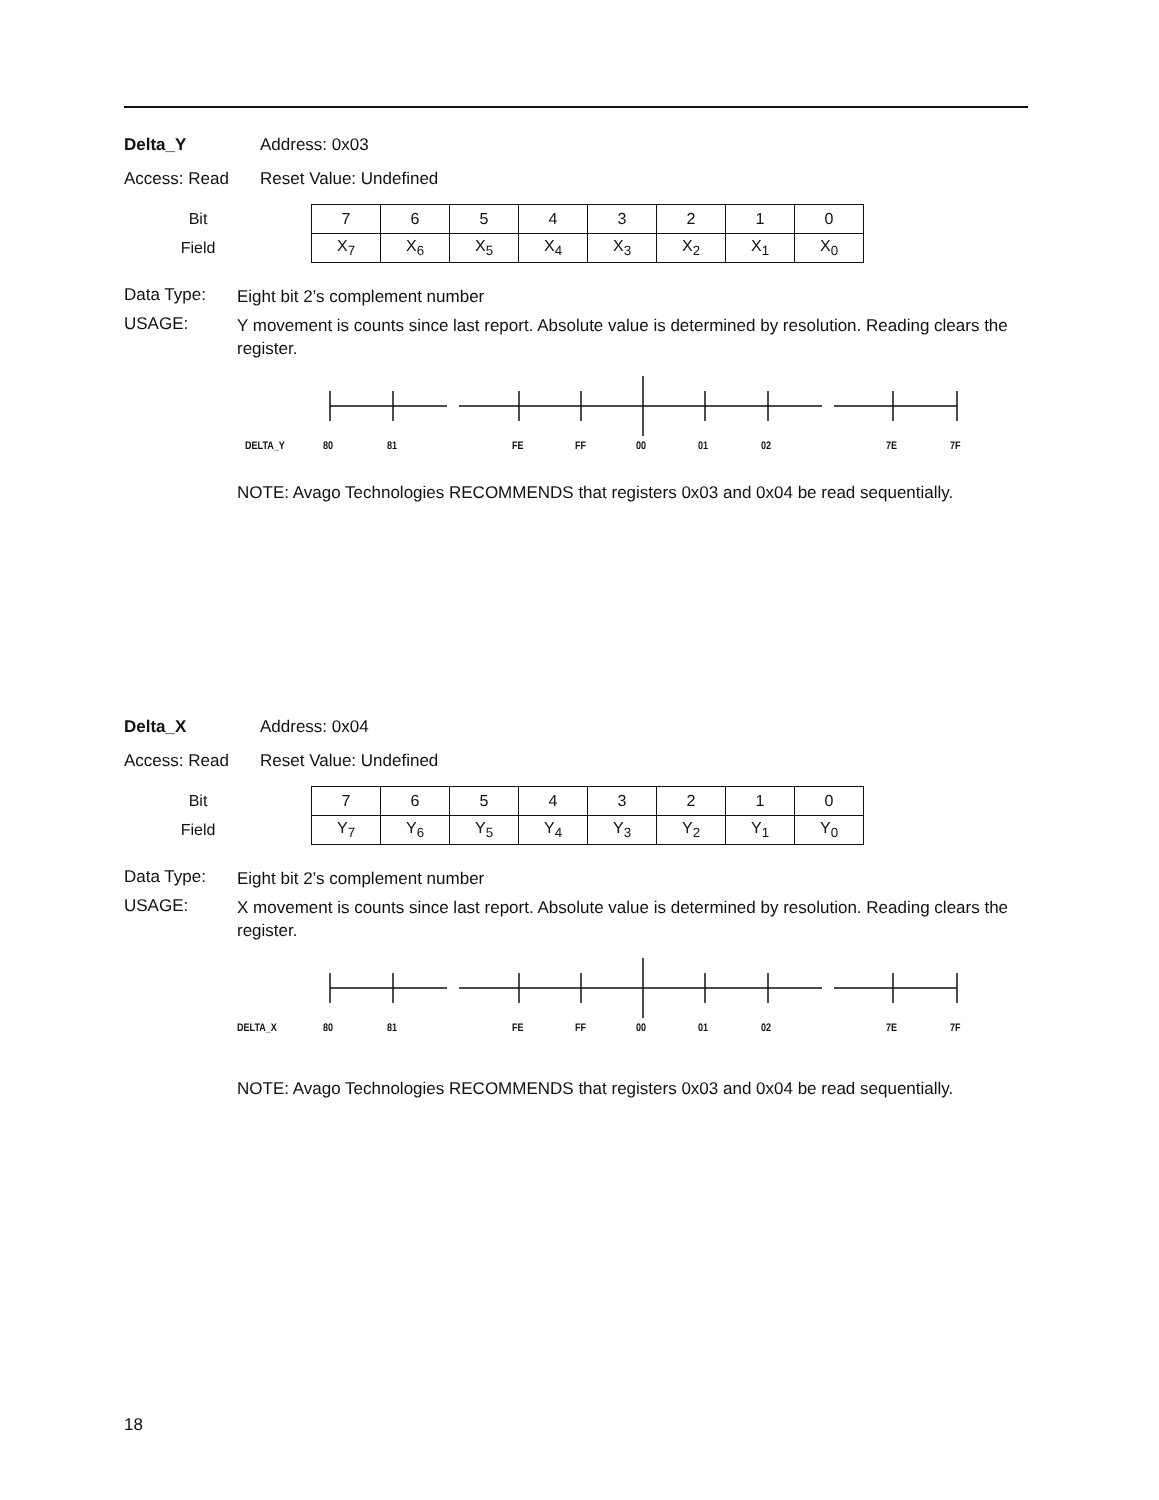Delta_Y Address: 0x03
Access: Read Reset Value: Undefined
| Bit | 7 | 6 | 5 | 4 | 3 | 2 | 1 | 0 |
| Field | X<sub>7</sub> | X<sub>6</sub> | X<sub>5</sub> | X<sub>4</sub> | X<sub>3</sub> | X<sub>2</sub> | X<sub>1</sub> | X<sub>0</sub> |
Data Type:
Eight bit 2’s complement number
USAGE:
Y movement is counts since last report. Absolute value is determined by resolution. Reading clears the register.
DELTA_Y 80 81 FE FF 00 01 02 7E 7F
NOTE: Avago Technologies RECOMMENDS that registers 0x03 and 0x04 be read sequentially.
Delta_X Address: 0x04
Access: Read Reset Value: Undefined
| Bit | 7 | 6 | 5 | 4 | 3 | 2 | 1 | 0 |
| Field | Y<sub>7</sub> | Y<sub>6</sub> | Y<sub>5</sub> | Y<sub>4</sub> | Y<sub>3</sub> | Y<sub>2</sub> | Y<sub>1</sub> | Y<sub>0</sub> |
Data Type:
Eight bit 2’s complement number
USAGE:
X movement is counts since last report. Absolute value is determined by resolution. Reading clears the register.
DELTA_X 80 81 FE FF 00 01 02 7E 7F
NOTE: Avago Technologies RECOMMENDS that registers 0x03 and 0x04 be read sequentially.
18